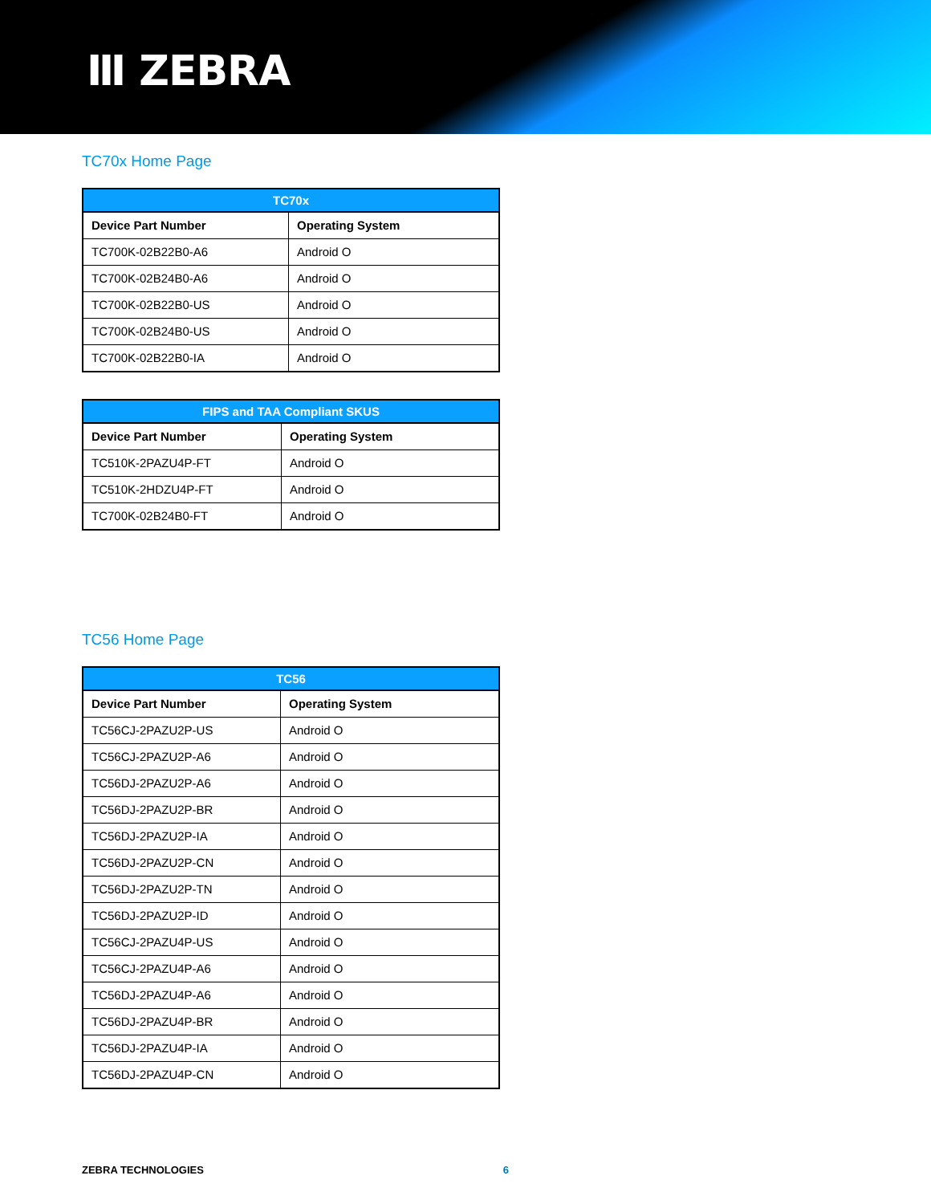Ⅲ ZEBRA
TC70x Home Page
| TC70x | |
| --- | --- |
| Device Part Number | Operating System |
| TC700K-02B22B0-A6 | Android O |
| TC700K-02B24B0-A6 | Android O |
| TC700K-02B22B0-US | Android O |
| TC700K-02B24B0-US | Android O |
| TC700K-02B22B0-IA | Android O |
| FIPS and TAA Compliant SKUS | |
| --- | --- |
| Device Part Number | Operating System |
| TC510K-2PAZU4P-FT | Android O |
| TC510K-2HDZU4P-FT | Android O |
| TC700K-02B24B0-FT | Android O |
TC56 Home Page
| TC56 | |
| --- | --- |
| Device Part Number | Operating System |
| TC56CJ-2PAZU2P-US | Android O |
| TC56CJ-2PAZU2P-A6 | Android O |
| TC56DJ-2PAZU2P-A6 | Android O |
| TC56DJ-2PAZU2P-BR | Android O |
| TC56DJ-2PAZU2P-IA | Android O |
| TC56DJ-2PAZU2P-CN | Android O |
| TC56DJ-2PAZU2P-TN | Android O |
| TC56DJ-2PAZU2P-ID | Android O |
| TC56CJ-2PAZU4P-US | Android O |
| TC56CJ-2PAZU4P-A6 | Android O |
| TC56DJ-2PAZU4P-A6 | Android O |
| TC56DJ-2PAZU4P-BR | Android O |
| TC56DJ-2PAZU4P-IA | Android O |
| TC56DJ-2PAZU4P-CN | Android O |
ZEBRA TECHNOLOGIES 6